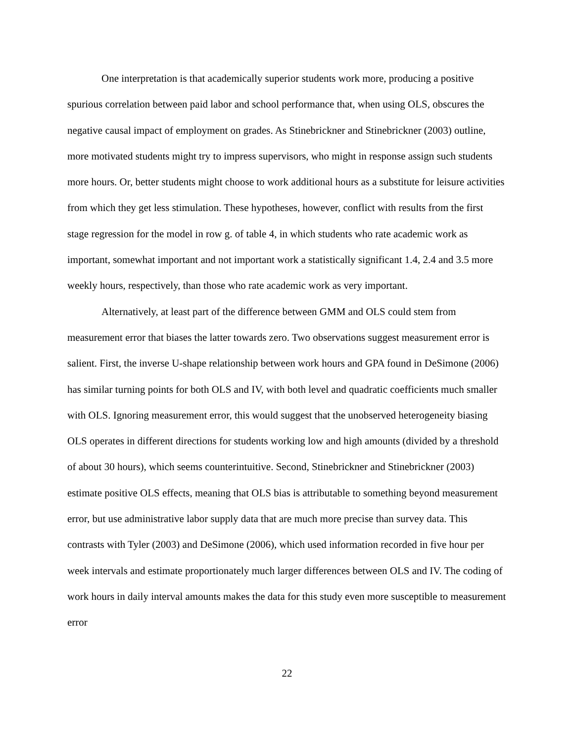One interpretation is that academically superior students work more, producing a positive spurious correlation between paid labor and school performance that, when using OLS, obscures the negative causal impact of employment on grades. As Stinebrickner and Stinebrickner (2003) outline, more motivated students might try to impress supervisors, who might in response assign such students more hours. Or, better students might choose to work additional hours as a substitute for leisure activities from which they get less stimulation. These hypotheses, however, conflict with results from the first stage regression for the model in row g. of table 4, in which students who rate academic work as important, somewhat important and not important work a statistically significant 1.4, 2.4 and 3.5 more weekly hours, respectively, than those who rate academic work as very important.
Alternatively, at least part of the difference between GMM and OLS could stem from measurement error that biases the latter towards zero. Two observations suggest measurement error is salient. First, the inverse U-shape relationship between work hours and GPA found in DeSimone (2006) has similar turning points for both OLS and IV, with both level and quadratic coefficients much smaller with OLS. Ignoring measurement error, this would suggest that the unobserved heterogeneity biasing OLS operates in different directions for students working low and high amounts (divided by a threshold of about 30 hours), which seems counterintuitive. Second, Stinebrickner and Stinebrickner (2003) estimate positive OLS effects, meaning that OLS bias is attributable to something beyond measurement error, but use administrative labor supply data that are much more precise than survey data. This contrasts with Tyler (2003) and DeSimone (2006), which used information recorded in five hour per week intervals and estimate proportionately much larger differences between OLS and IV. The coding of work hours in daily interval amounts makes the data for this study even more susceptible to measurement error
22